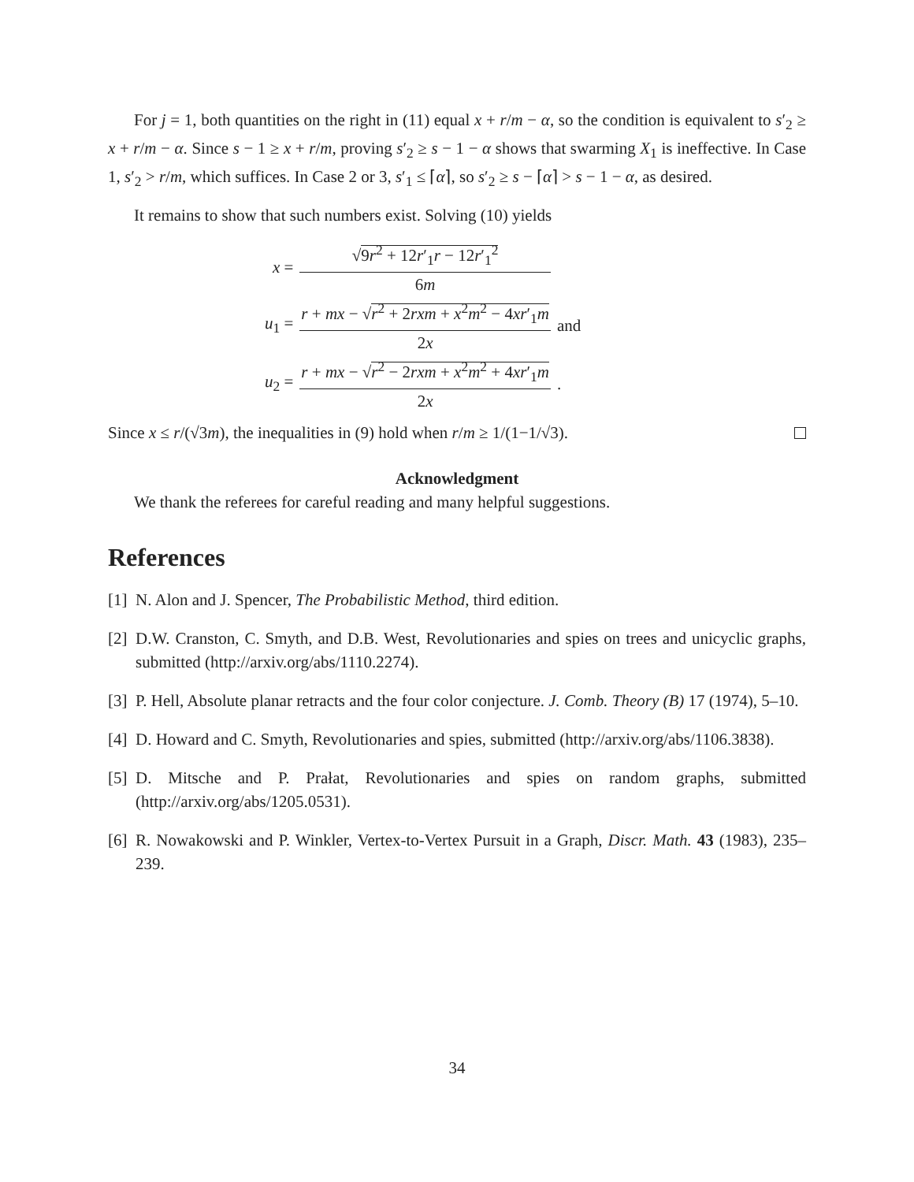For j = 1, both quantities on the right in (11) equal x + r/m − α, so the condition is equivalent to s′<sub>2</sub> ≥ x + r/m − α. Since s − 1 ≥ x + r/m, proving s′<sub>2</sub> ≥ s − 1 − α shows that swarming X<sub>1</sub> is ineffective. In Case 1, s′<sub>2</sub> > r/m, which suffices. In Case 2 or 3, s′<sub>1</sub> ≤ ⌈α⌉, so s′<sub>2</sub> ≥ s − ⌈α⌉ > s − 1 − α, as desired.
It remains to show that such numbers exist. Solving (10) yields
| x = | √ 9 r<sup>2</sup> + 12 r ′<sub>1</sub> r − 12 r ′<sub>1</sub><sup>2</sup> 6 m | |
| u<sub>1</sub> = | r + mx − √ r<sup>2</sup> + 2 rxm + x<sup>2</sup> m<sup>2</sup> − 4 xr ′<sub>1</sub> m 2 x | and |
| u<sub>2</sub> = | r + mx − √ r<sup>2</sup> − 2 rxm + x<sup>2</sup> m<sup>2</sup> + 4 xr ′<sub>1</sub> m 2 x | . |
Since x ≤ r/(√3m), the inequalities in (9) hold when r/m ≥ 1/(1−1/√3).
Acknowledgment
We thank the referees for careful reading and many helpful suggestions.
References
[1]
N. Alon and J. Spencer, The Probabilistic Method, third edition.
[2]
D.W. Cranston, C. Smyth, and D.B. West, Revolutionaries and spies on trees and unicyclic graphs, submitted (http://arxiv.org/abs/1110.2274).
[3]
P. Hell, Absolute planar retracts and the four color conjecture. J. Comb. Theory (B) 17 (1974), 5–10.
[4]
D. Howard and C. Smyth, Revolutionaries and spies, submitted (http://arxiv.org/abs/1106.3838).
[5]
D. Mitsche and P. Prałat, Revolutionaries and spies on random graphs, submitted (http://arxiv.org/abs/1205.0531).
[6]
R. Nowakowski and P. Winkler, Vertex-to-Vertex Pursuit in a Graph, Discr. Math. 43 (1983), 235–239.
34